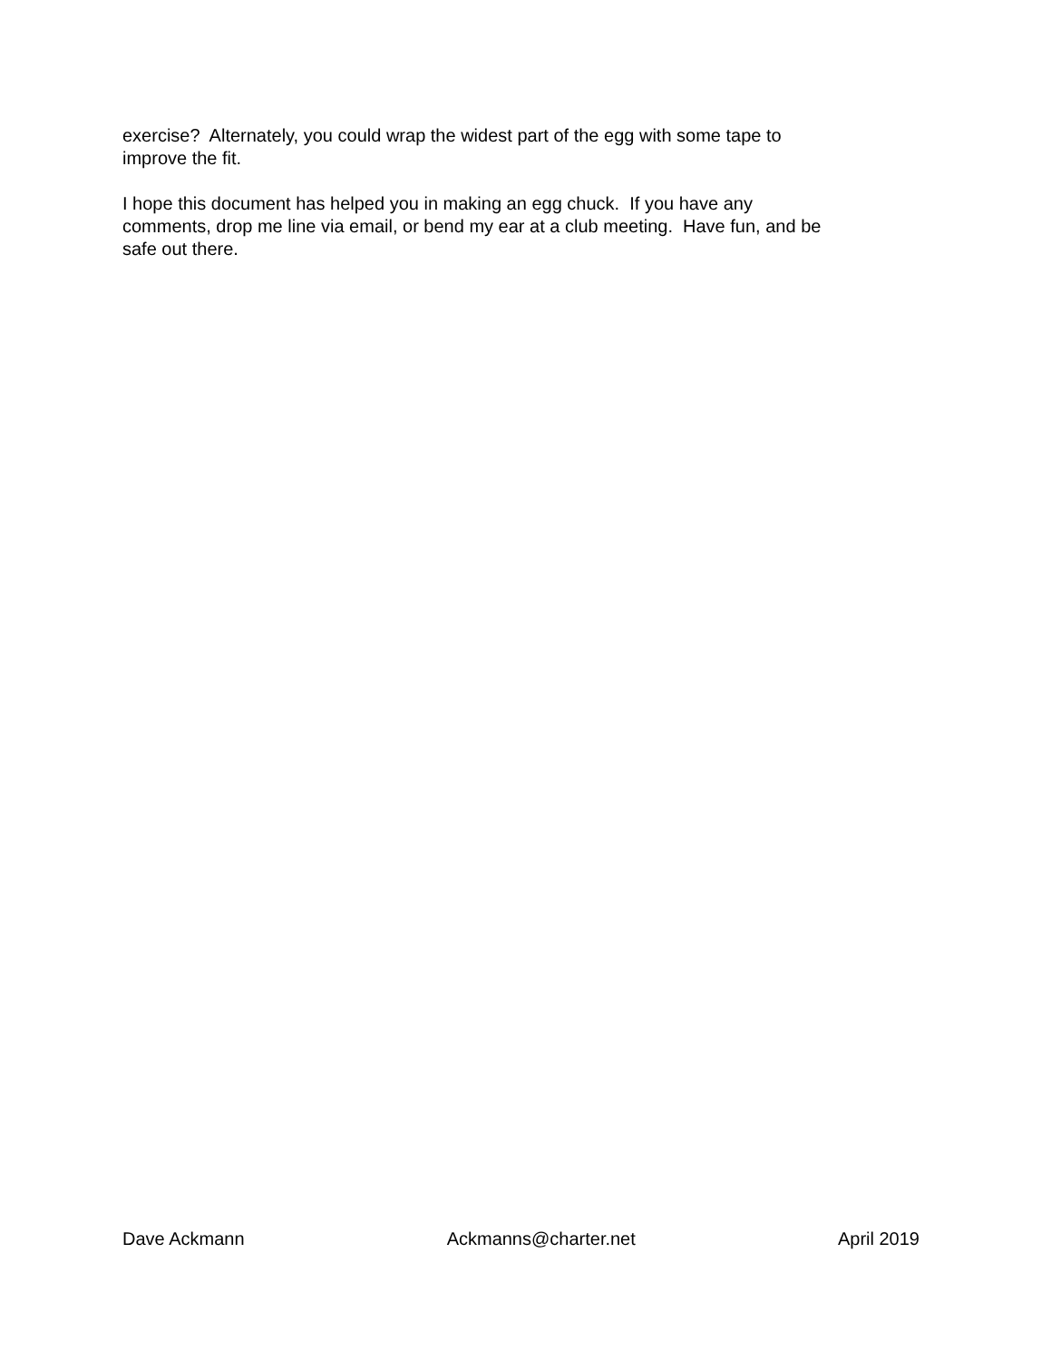exercise? Alternately, you could wrap the widest part of the egg with some tape to
improve the fit.
I hope this document has helped you in making an egg chuck. If you have any
comments, drop me line via email, or bend my ear at a club meeting. Have fun, and be
safe out there.
Dave Ackmann Ackmanns@charter.net April 2019